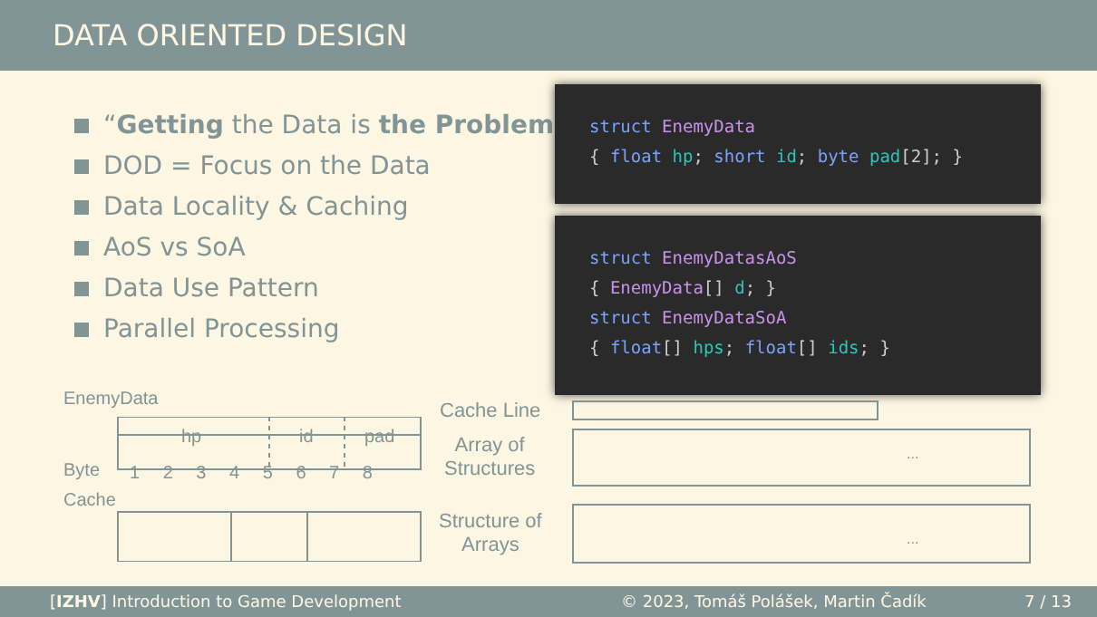DATA ORIENTED DESIGN
“Getting the Data is the Problem”
DOD = Focus on the Data
Data Locality & Caching
AoS vs SoA
Data Use Pattern
Parallel Processing
struct EnemyData
{ float hp; short id; byte pad[2]; }
struct EnemyDatasAoS
{ EnemyData[] d; }
struct EnemyDataSoA
{ float[] hps; float[] ids; }
EnemyData
hp id pad
Byte 1 2 3 4 5 6 7 8
Cache
Cache Line
Array of
Structures
Structure of
Arrays
...
...
[IZHV] Introduction to Game Development © 2023, Tomáš Polášek, Martin Čadík 7 / 13